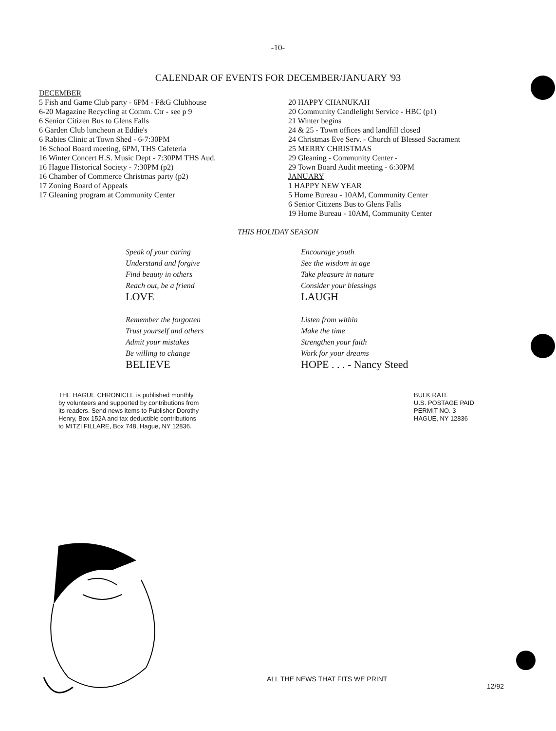-10-
CALENDAR OF EVENTS FOR DECEMBER/JANUARY '93
DECEMBER
5 Fish and Game Club party - 6PM - F&G Clubhouse
6-20 Magazine Recycling at Comm. Ctr - see p 9
6 Senior Citizen Bus to Glens Falls
6 Garden Club luncheon at Eddie's
6 Rabies Clinic at Town Shed - 6-7:30PM
16 School Board meeting, 6PM, THS Cafeteria
16 Winter Concert H.S. Music Dept - 7:30PM THS Aud.
16 Hague Historical Society - 7:30PM (p2)
16 Chamber of Commerce Christmas party (p2)
17 Zoning Board of Appeals
17 Gleaning program at Community Center
20 HAPPY CHANUKAH
20 Community Candlelight Service - HBC (p1)
21 Winter begins
24 & 25 - Town offices and landfill closed
24 Christmas Eve Serv. - Church of Blessed Sacrament
25 MERRY CHRISTMAS
29 Gleaning - Community Center -
29 Town Board Audit meeting - 6:30PM
JANUARY
1 HAPPY NEW YEAR
5 Home Bureau - 10AM, Community Center
6 Senior Citizens Bus to Glens Falls
19 Home Bureau - 10AM, Community Center
THIS HOLIDAY SEASON
Speak of your caring
Understand and forgive
Find beauty in others
Reach out, be a friend
LOVE
Remember the forgotten
Trust yourself and others
Admit your mistakes
Be willing to change
BELIEVE
Encourage youth
See the wisdom in age
Take pleasure in nature
Consider your blessings
LAUGH
Listen from within
Make the time
Strengthen your faith
Work for your dreams
HOPE . . . - Nancy Steed
THE HAGUE CHRONICLE is published monthly by volunteers and supported by contributions from its readers. Send news items to Publisher Dorothy Henry, Box 152A and tax deductible contributions to MITZI FILLARE, Box 748, Hague, NY 12836.
BULK RATE
U.S. POSTAGE PAID
PERMIT NO. 3
HAGUE, NY 12836
ALL THE NEWS THAT FITS WE PRINT
12/92